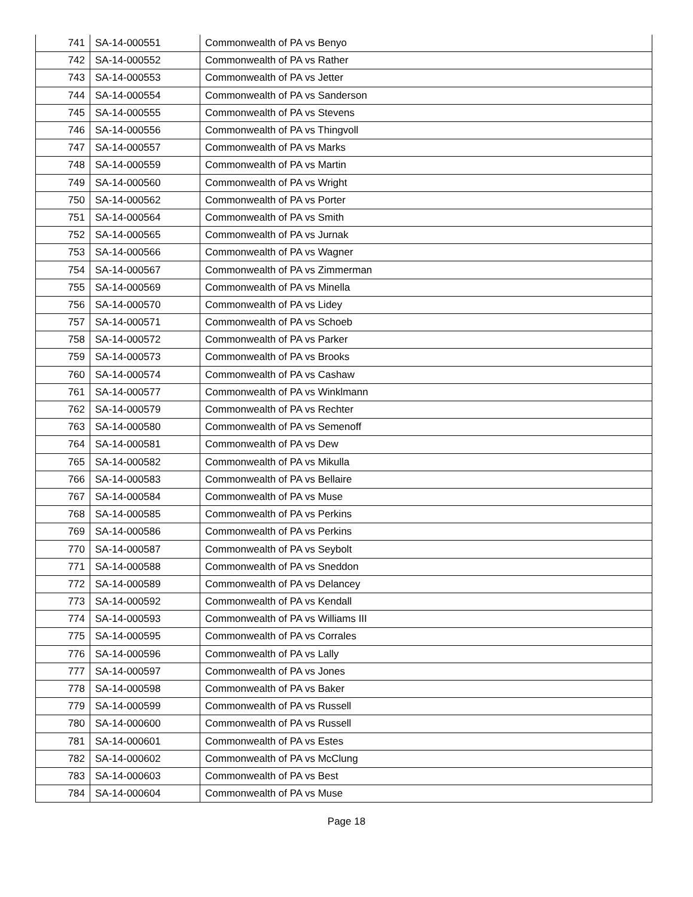| 741 | SA-14-000551 | Commonwealth of PA vs Benyo |
| 742 | SA-14-000552 | Commonwealth of PA vs Rather |
| 743 | SA-14-000553 | Commonwealth of PA vs Jetter |
| 744 | SA-14-000554 | Commonwealth of PA vs Sanderson |
| 745 | SA-14-000555 | Commonwealth of PA vs Stevens |
| 746 | SA-14-000556 | Commonwealth of PA vs Thingvoll |
| 747 | SA-14-000557 | Commonwealth of PA vs Marks |
| 748 | SA-14-000559 | Commonwealth of PA vs Martin |
| 749 | SA-14-000560 | Commonwealth of PA vs Wright |
| 750 | SA-14-000562 | Commonwealth of PA vs Porter |
| 751 | SA-14-000564 | Commonwealth of PA vs Smith |
| 752 | SA-14-000565 | Commonwealth of PA vs Jurnak |
| 753 | SA-14-000566 | Commonwealth of PA vs Wagner |
| 754 | SA-14-000567 | Commonwealth of PA vs Zimmerman |
| 755 | SA-14-000569 | Commonwealth of PA vs Minella |
| 756 | SA-14-000570 | Commonwealth of PA vs Lidey |
| 757 | SA-14-000571 | Commonwealth of PA vs Schoeb |
| 758 | SA-14-000572 | Commonwealth of PA vs Parker |
| 759 | SA-14-000573 | Commonwealth of PA vs Brooks |
| 760 | SA-14-000574 | Commonwealth of PA vs Cashaw |
| 761 | SA-14-000577 | Commonwealth of PA vs Winklmann |
| 762 | SA-14-000579 | Commonwealth of PA vs Rechter |
| 763 | SA-14-000580 | Commonwealth of PA vs Semenoff |
| 764 | SA-14-000581 | Commonwealth of PA vs Dew |
| 765 | SA-14-000582 | Commonwealth of PA vs Mikulla |
| 766 | SA-14-000583 | Commonwealth of PA vs Bellaire |
| 767 | SA-14-000584 | Commonwealth of PA vs Muse |
| 768 | SA-14-000585 | Commonwealth of PA vs Perkins |
| 769 | SA-14-000586 | Commonwealth of PA vs Perkins |
| 770 | SA-14-000587 | Commonwealth of PA vs Seybolt |
| 771 | SA-14-000588 | Commonwealth of PA vs Sneddon |
| 772 | SA-14-000589 | Commonwealth of PA vs Delancey |
| 773 | SA-14-000592 | Commonwealth of PA vs Kendall |
| 774 | SA-14-000593 | Commonwealth of PA vs Williams III |
| 775 | SA-14-000595 | Commonwealth of PA vs Corrales |
| 776 | SA-14-000596 | Commonwealth of PA vs Lally |
| 777 | SA-14-000597 | Commonwealth of PA vs Jones |
| 778 | SA-14-000598 | Commonwealth of PA vs Baker |
| 779 | SA-14-000599 | Commonwealth of PA vs Russell |
| 780 | SA-14-000600 | Commonwealth of PA vs Russell |
| 781 | SA-14-000601 | Commonwealth of PA vs Estes |
| 782 | SA-14-000602 | Commonwealth of PA vs McClung |
| 783 | SA-14-000603 | Commonwealth of PA vs Best |
| 784 | SA-14-000604 | Commonwealth of PA vs Muse |
Page 18